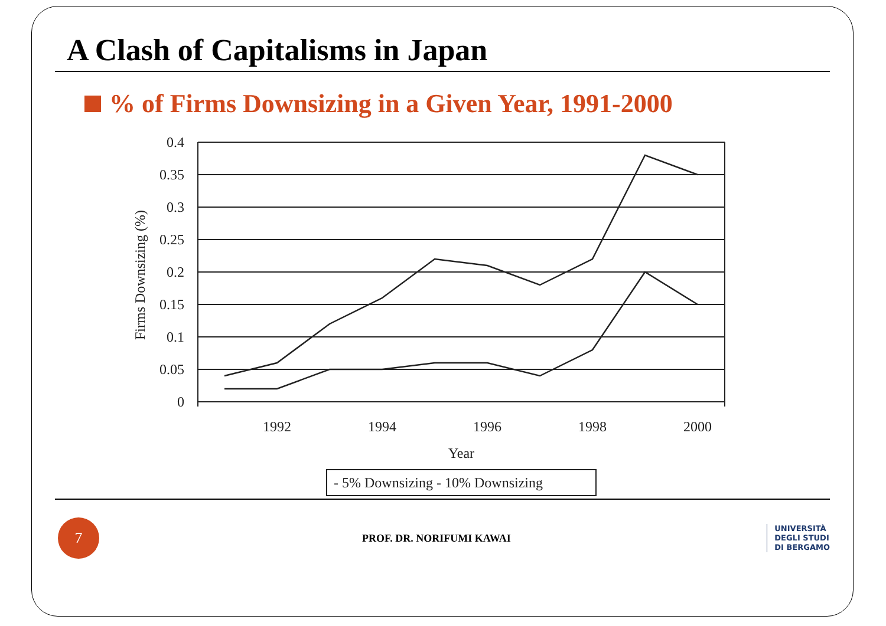A Clash of Capitalisms in Japan
% of Firms Downsizing in a Given Year, 1991-2000
0.4
0.35
0.3
0.25
0.2
0.15
0.1
0.05
0
1992
1994
1996
1998
2000
Year
Firms Downsizing (%)
- 5% Downsizing - 10% Downsizing
7
PROF. DR. NORIFUMI KAWAI
UNIVERSITÀ
DEGLI STUDI
DI BERGAMO